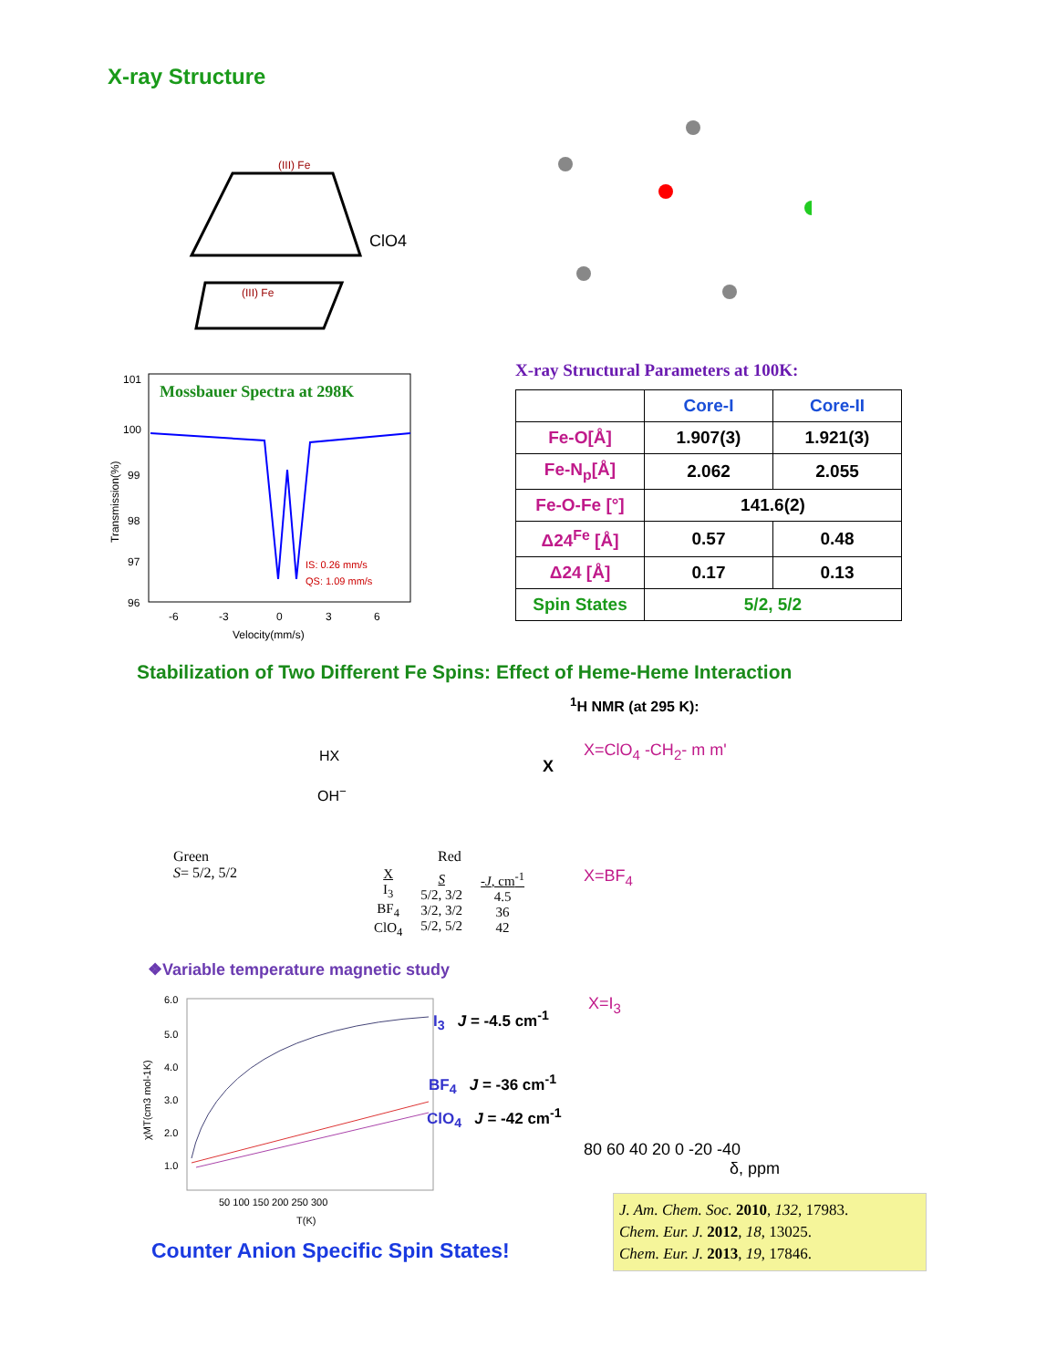X-ray Structure
(III) Fe
ClO4
(III) Fe
X-ray Structural Parameters at 100K:
| | Core-I | Core-II |
| --- | --- | --- |
| Fe-O[Å] | 1.907(3) | 1.921(3) |
| Fe-N<sub>p</sub>[Å] | 2.062 | 2.055 |
| Fe-O-Fe [°] | 141.6(2) | |
| Δ24<sup>Fe</sup> [Å] | 0.57 | 0.48 |
| Δ24 [Å] | 0.17 | 0.13 |
| Spin States | 5/2, 5/2 | |
Mossbauer Spectra at 298K
101
100
99
98
97
96
-6
-3
0
3
6
Velocity(mm/s)
IS: 0.26 mm/s
QS: 1.09 mm/s
Transmission(%)
Stabilization of Two Different Fe Spins: Effect of Heme-Heme Interaction
<sup>1</sup>H NMR (at 295 K):
HX
OH<sup>−</sup>
X
Green
S= 5/2, 5/2
Red
| X I<sub>3</sub> BF<sub>4</sub> ClO<sub>4</sub> | S 5/2, 3/2 3/2, 3/2 5/2, 5/2 | - J , cm<sup>-1</sup> 4.5 36 42 |
X=ClO<sub>4</sub> -CH<sub>2</sub>- m m'
X=BF<sub>4</sub>
X=I<sub>3</sub>
80 60 40 20 0 -20 -40
δ, ppm
❖Variable temperature magnetic study
6.0
5.0
4.0
3.0
2.0
1.0
50 100 150 200 250 300
T(K)
χMT(cm3 mol-1K)
I<sub>3</sub> J = -4.5 cm<sup>-1</sup>
BF<sub>4</sub> J = -36 cm<sup>-1</sup>
ClO<sub>4</sub> J = -42 cm<sup>-1</sup>
Counter Anion Specific Spin States!
J. Am. Chem. Soc. 2010, 132, 17983.
Chem. Eur. J. 2012, 18, 13025.
Chem. Eur. J. 2013, 19, 17846.